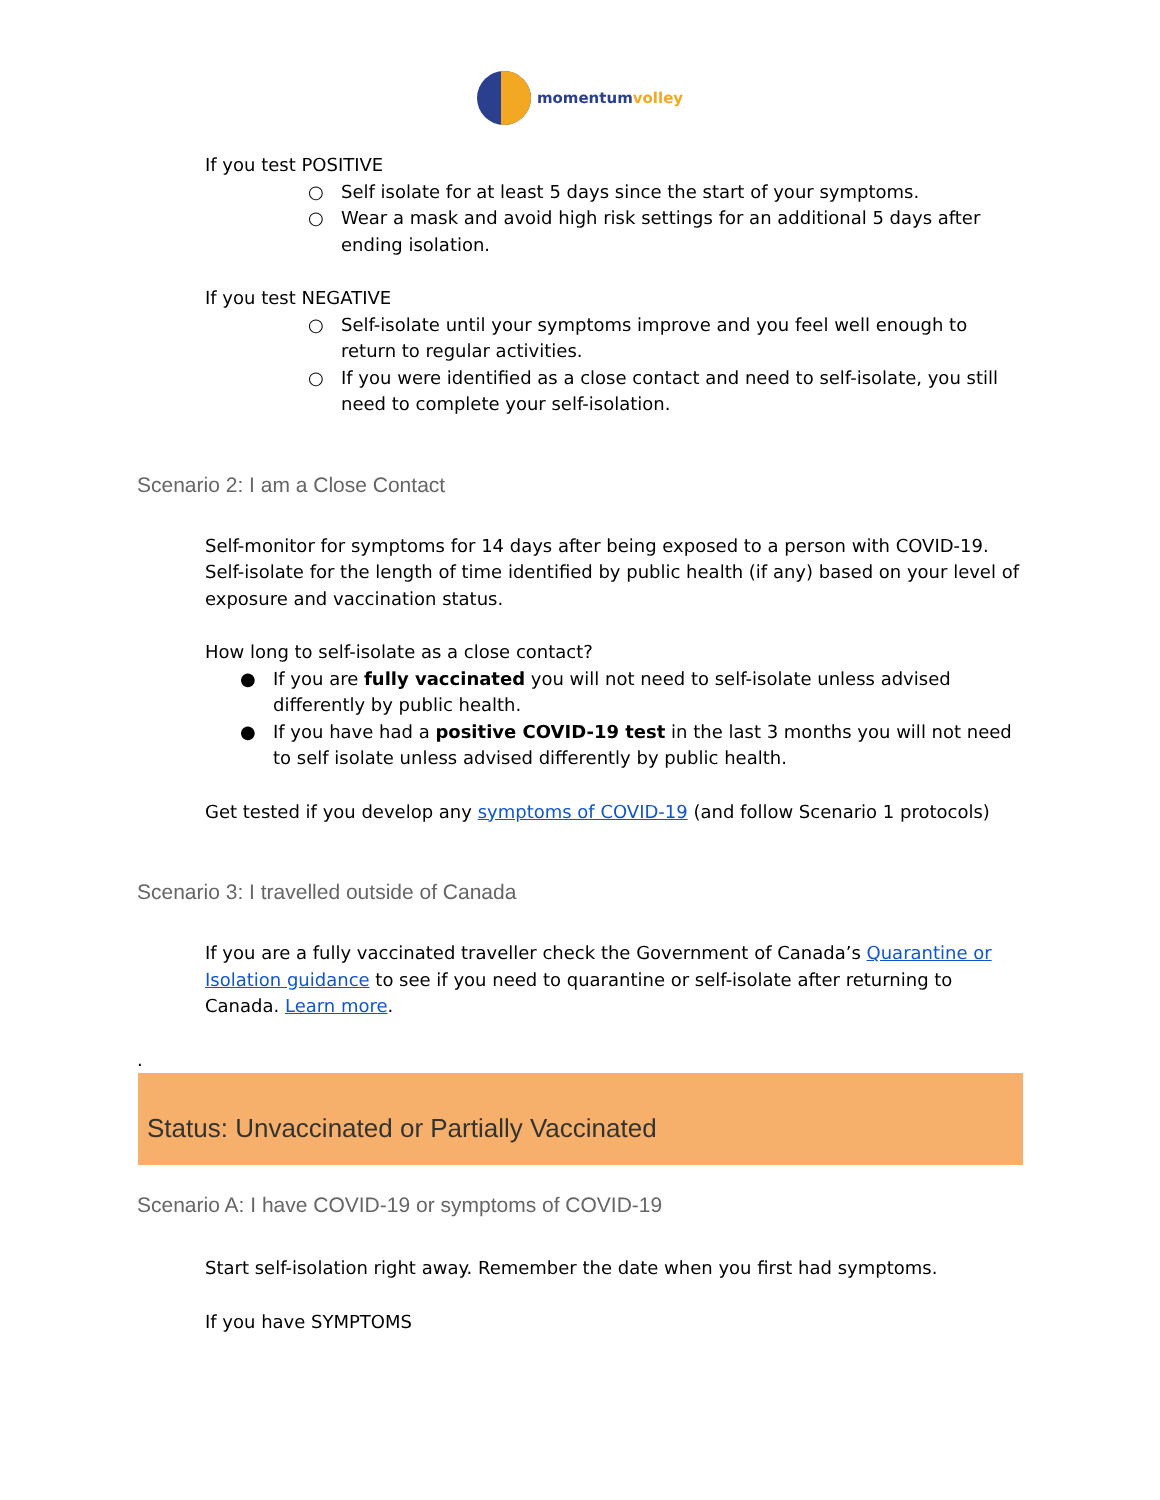momentumvolley
If you test POSITIVE
○ Self isolate for at least 5 days since the start of your symptoms.
○ Wear a mask and avoid high risk settings for an additional 5 days after ending isolation.
If you test NEGATIVE
○ Self-isolate until your symptoms improve and you feel well enough to return to regular activities.
○ If you were identified as a close contact and need to self-isolate, you still need to complete your self-isolation.
Scenario 2: I am a Close Contact
Self-monitor for symptoms for 14 days after being exposed to a person with COVID-19. Self-isolate for the length of time identified by public health (if any) based on your level of exposure and vaccination status.
How long to self-isolate as a close contact?
● If you are fully vaccinated you will not need to self-isolate unless advised differently by public health.
● If you have had a positive COVID-19 test in the last 3 months you will not need to self isolate unless advised differently by public health.
Get tested if you develop any symptoms of COVID-19 (and follow Scenario 1 protocols)
Scenario 3: I travelled outside of Canada
If you are a fully vaccinated traveller check the Government of Canada’s Quarantine or Isolation guidance to see if you need to quarantine or self-isolate after returning to Canada. Learn more.
.
Status: Unvaccinated or Partially Vaccinated
Scenario A: I have COVID-19 or symptoms of COVID-19
Start self-isolation right away. Remember the date when you first had symptoms.
If you have SYMPTOMS